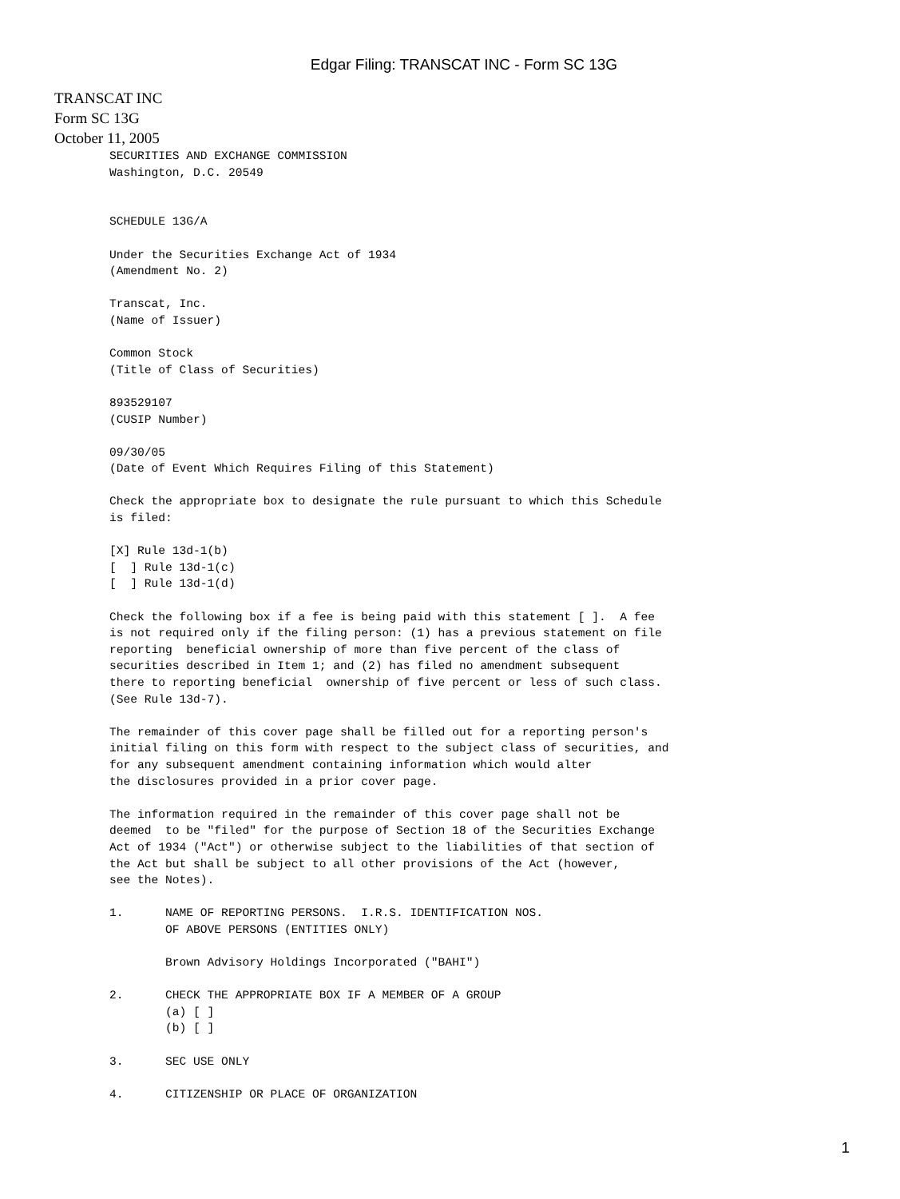Edgar Filing: TRANSCAT INC - Form SC 13G
TRANSCAT INC
Form SC 13G
October 11, 2005
SECURITIES AND EXCHANGE COMMISSION
Washington, D.C. 20549


SCHEDULE 13G/A

Under the Securities Exchange Act of 1934
(Amendment No. 2)

Transcat, Inc.
(Name of Issuer)

Common Stock
(Title of Class of Securities)

893529107
(CUSIP Number)

09/30/05
(Date of Event Which Requires Filing of this Statement)

Check the appropriate box to designate the rule pursuant to which this Schedule
is filed:

[X] Rule 13d-1(b)
[  ] Rule 13d-1(c)
[  ] Rule 13d-1(d)

Check the following box if a fee is being paid with this statement [ ].  A fee
is not required only if the filing person: (1) has a previous statement on file
reporting  beneficial ownership of more than five percent of the class of
securities described in Item 1; and (2) has filed no amendment subsequent
there to reporting beneficial  ownership of five percent or less of such class.
(See Rule 13d-7).

The remainder of this cover page shall be filled out for a reporting person's
initial filing on this form with respect to the subject class of securities, and
for any subsequent amendment containing information which would alter
the disclosures provided in a prior cover page.

The information required in the remainder of this cover page shall not be
deemed  to be "filed" for the purpose of Section 18 of the Securities Exchange
Act of 1934 ("Act") or otherwise subject to the liabilities of that section of
the Act but shall be subject to all other provisions of the Act (however,
see the Notes).

1.      NAME OF REPORTING PERSONS.  I.R.S. IDENTIFICATION NOS.
        OF ABOVE PERSONS (ENTITIES ONLY)

        Brown Advisory Holdings Incorporated ("BAHI")

2.      CHECK THE APPROPRIATE BOX IF A MEMBER OF A GROUP
        (a) [ ]
        (b) [ ]

3.      SEC USE ONLY

4.      CITIZENSHIP OR PLACE OF ORGANIZATION
1